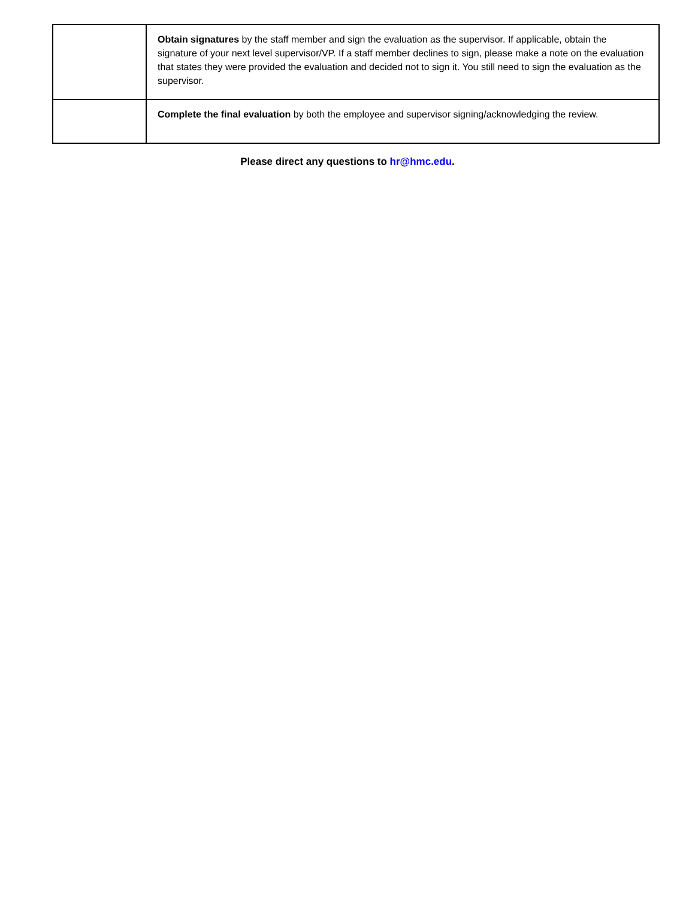| | Obtain signatures by the staff member and sign the evaluation as the supervisor. If applicable, obtain the signature of your next level supervisor/VP. If a staff member declines to sign, please make a note on the evaluation that states they were provided the evaluation and decided not to sign it. You still need to sign the evaluation as the supervisor. |
| | Complete the final evaluation by both the employee and supervisor signing/acknowledging the review. |
Please direct any questions to hr@hmc.edu.